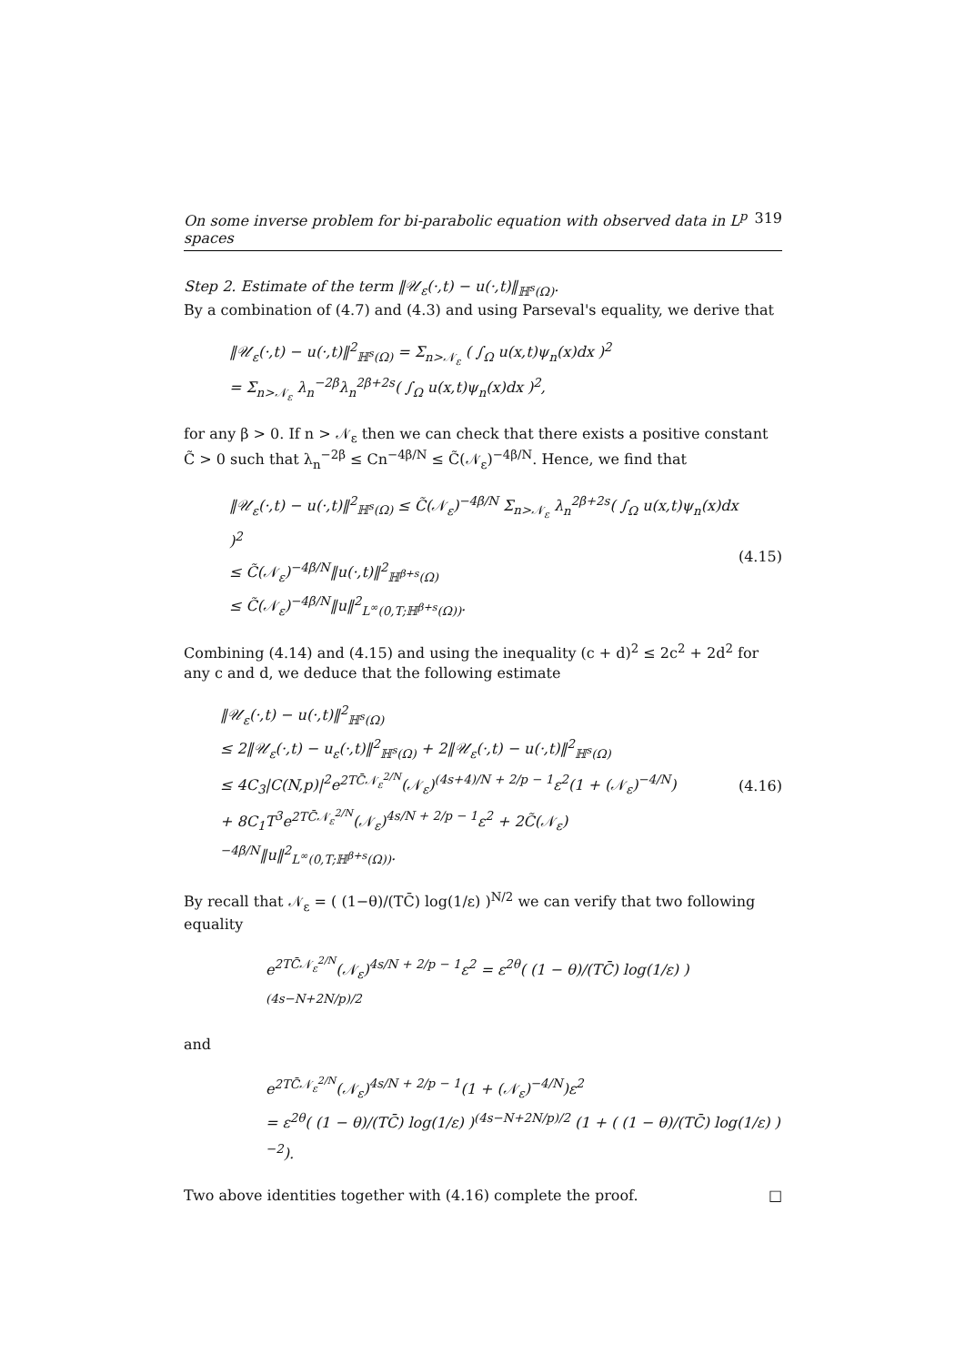On some inverse problem for bi-parabolic equation with observed data in L<sup>p</sup> spaces 319
Step 2. Estimate of the term ‖𝒰<sub>ε</sub>(·,t) − u(·,t)‖<sub>ℍ<sup>s</sup>(Ω)</sub>.
By a combination of (4.7) and (4.3) and using Parseval's equality, we derive that
‖𝒰<sub>ε</sub>(·,t) − u(·,t)‖<sup>2</sup><sub>ℍ<sup>s</sup>(Ω)</sub> = Σ<sub>n>𝒩<sub>ε</sub></sub> ( ∫<sub>Ω</sub> u(x,t)ψ<sub>n</sub>(x)dx )<sup>2</sup>
= Σ<sub>n>𝒩<sub>ε</sub></sub> λ<sub>n</sub><sup>−2β</sup>λ<sub>n</sub><sup>2β+2s</sup>( ∫<sub>Ω</sub> u(x,t)ψ<sub>n</sub>(x)dx )<sup>2</sup>,
for any β > 0. If n > 𝒩<sub>ε</sub> then we can check that there exists a positive constant C̃ > 0 such that λ<sub>n</sub><sup>−2β</sup> ≤ Cn<sup>−4β/N</sup> ≤ C̃(𝒩<sub>ε</sub>)<sup>−4β/N</sup>. Hence, we find that
‖𝒰<sub>ε</sub>(·,t) − u(·,t)‖<sup>2</sup><sub>ℍ<sup>s</sup>(Ω)</sub> ≤ C̃(𝒩<sub>ε</sub>)<sup>−4β/N</sup> Σ<sub>n>𝒩<sub>ε</sub></sub> λ<sub>n</sub><sup>2β+2s</sup>( ∫<sub>Ω</sub> u(x,t)ψ<sub>n</sub>(x)dx )<sup>2</sup>
≤ C̃(𝒩<sub>ε</sub>)<sup>−4β/N</sup>‖u(·,t)‖<sup>2</sup><sub>ℍ<sup>β+s</sup>(Ω)</sub>
≤ C̃(𝒩<sub>ε</sub>)<sup>−4β/N</sup>‖u‖<sup>2</sup><sub>L<sup>∞</sup>(0,T;ℍ<sup>β+s</sup>(Ω))</sub>.
(4.15)
Combining (4.14) and (4.15) and using the inequality (c + d)<sup>2</sup> ≤ 2c<sup>2</sup> + 2d<sup>2</sup> for any c and d, we deduce that the following estimate
‖𝒰<sub>ε</sub>(·,t) − u(·,t)‖<sup>2</sup><sub>ℍ<sup>s</sup>(Ω)</sub>
≤ 2‖𝒰<sub>ε</sub>(·,t) − u<sub>ε</sub>(·,t)‖<sup>2</sup><sub>ℍ<sup>s</sup>(Ω)</sub> + 2‖𝒰<sub>ε</sub>(·,t) − u(·,t)‖<sup>2</sup><sub>ℍ<sup>s</sup>(Ω)</sub>
≤ 4C<sub>3</sub>|C(N,p)|<sup>2</sup>e<sup>2TC̄𝒩<sub>ε</sub><sup>2/N</sup></sup>(𝒩<sub>ε</sub>)<sup>(4s+4)/N + 2/p − 1</sup>ε<sup>2</sup>(1 + (𝒩<sub>ε</sub>)<sup>−4/N</sup>)
+ 8C<sub>1</sub>T<sup>3</sup>e<sup>2TC̄𝒩<sub>ε</sub><sup>2/N</sup></sup>(𝒩<sub>ε</sub>)<sup>4s/N + 2/p − 1</sup>ε<sup>2</sup> + 2C̃(𝒩<sub>ε</sub>)<sup>−4β/N</sup>‖u‖<sup>2</sup><sub>L<sup>∞</sup>(0,T;ℍ<sup>β+s</sup>(Ω))</sub>.
(4.16)
By recall that 𝒩<sub>ε</sub> = ( (1−θ)/(TC̄) log(1/ε) )<sup>N/2</sup> we can verify that two following equality
e<sup>2TC̄𝒩<sub>ε</sub><sup>2/N</sup></sup>(𝒩<sub>ε</sub>)<sup>4s/N + 2/p − 1</sup>ε<sup>2</sup> = ε<sup>2θ</sup>( (1 − θ)/(TC̄) log(1/ε) )<sup>(4s−N+2N/p)/2</sup>
and
e<sup>2TC̄𝒩<sub>ε</sub><sup>2/N</sup></sup>(𝒩<sub>ε</sub>)<sup>4s/N + 2/p − 1</sup>(1 + (𝒩<sub>ε</sub>)<sup>−4/N</sup>)ε<sup>2</sup>
= ε<sup>2θ</sup>( (1 − θ)/(TC̄) log(1/ε) )<sup>(4s−N+2N/p)/2</sup> (1 + ( (1 − θ)/(TC̄) log(1/ε) )<sup>−2</sup>).
Two above identities together with (4.16) complete the proof. □